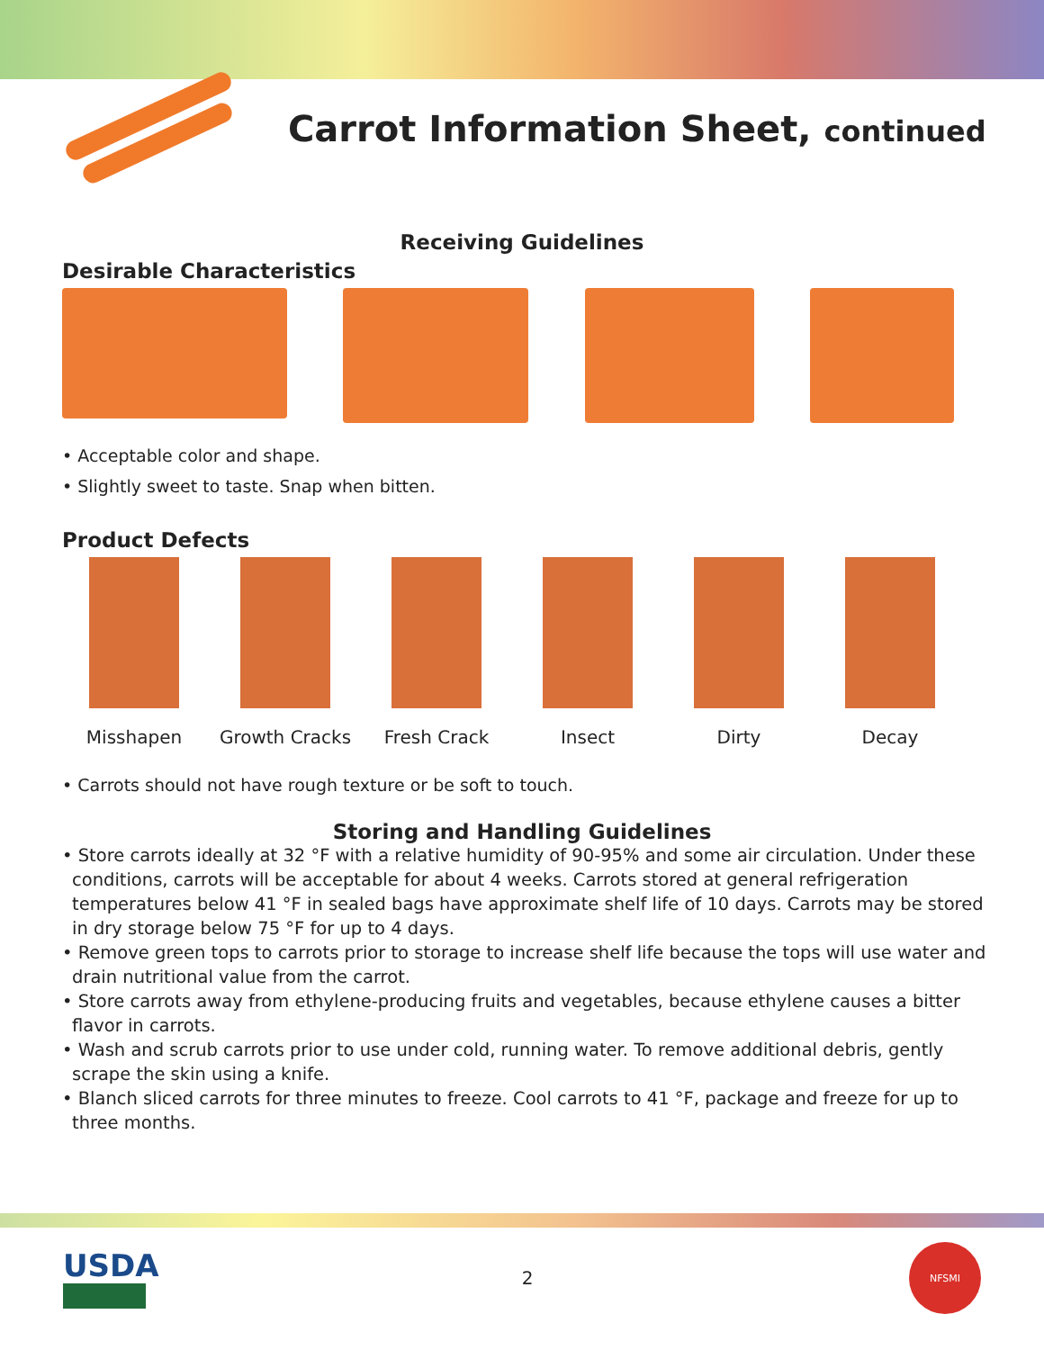Carrot Information Sheet, continued
Receiving Guidelines
Desirable Characteristics
• Acceptable color and shape.
• Slightly sweet to taste. Snap when bitten.
Product Defects
Misshapen Growth Cracks Fresh Crack Insect Dirty Decay
• Carrots should not have rough texture or be soft to touch.
Storing and Handling Guidelines
• Store carrots ideally at 32 °F with a relative humidity of 90-95% and some air circulation. Under these conditions, carrots will be acceptable for about 4 weeks. Carrots stored at general refrigeration temperatures below 41 °F in sealed bags have approximate shelf life of 10 days. Carrots may be stored in dry storage below 75 °F for up to 4 days.
• Remove green tops to carrots prior to storage to increase shelf life because the tops will use water and drain nutritional value from the carrot.
• Store carrots away from ethylene-producing fruits and vegetables, because ethylene causes a bitter flavor in carrots.
• Wash and scrub carrots prior to use under cold, running water. To remove additional debris, gently scrape the skin using a knife.
• Blanch sliced carrots for three minutes to freeze. Cool carrots to 41 °F, package and freeze for up to three months.
USDA
2
NFSMI